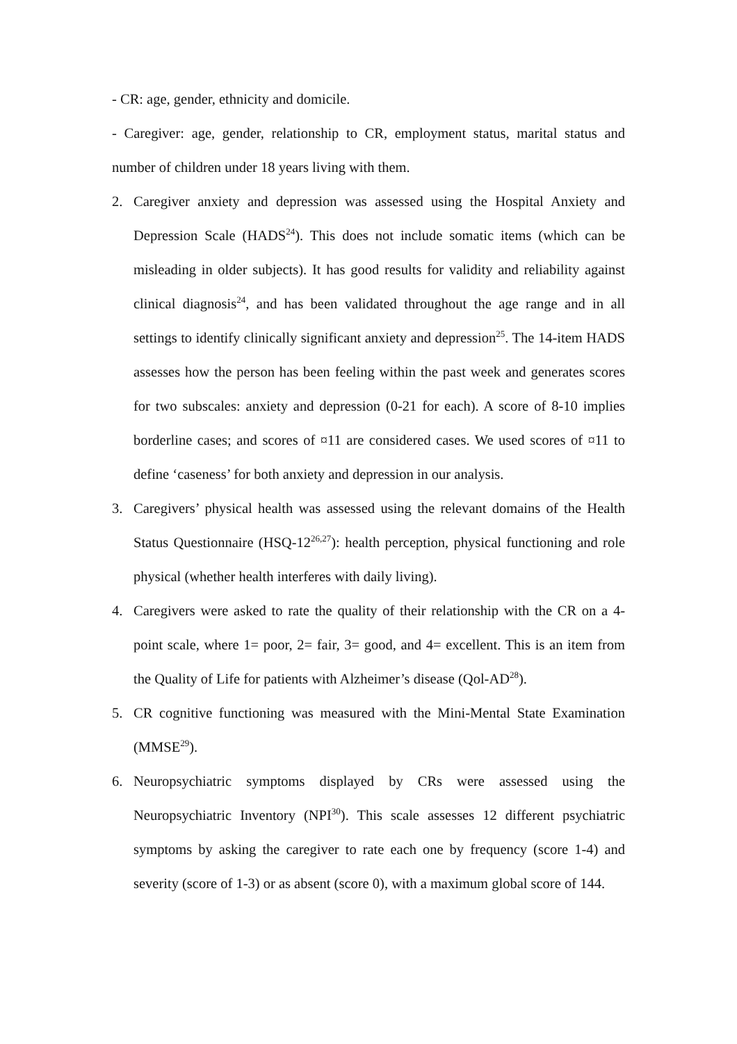- CR: age, gender, ethnicity and domicile.
- Caregiver: age, gender, relationship to CR, employment status, marital status and number of children under 18 years living with them.
2. Caregiver anxiety and depression was assessed using the Hospital Anxiety and Depression Scale (HADS<sup>24</sup>). This does not include somatic items (which can be misleading in older subjects). It has good results for validity and reliability against clinical diagnosis<sup>24</sup>, and has been validated throughout the age range and in all settings to identify clinically significant anxiety and depression<sup>25</sup>. The 14-item HADS assesses how the person has been feeling within the past week and generates scores for two subscales: anxiety and depression (0-21 for each). A score of 8-10 implies borderline cases; and scores of ¤11 are considered cases. We used scores of ¤11 to define ‘caseness’ for both anxiety and depression in our analysis.
3. Caregivers’ physical health was assessed using the relevant domains of the Health Status Questionnaire (HSQ-12<sup>26,27</sup>): health perception, physical functioning and role physical (whether health interferes with daily living).
4. Caregivers were asked to rate the quality of their relationship with the CR on a 4-point scale, where 1= poor, 2= fair, 3= good, and 4= excellent. This is an item from the Quality of Life for patients with Alzheimer’s disease (Qol-AD<sup>28</sup>).
5. CR cognitive functioning was measured with the Mini-Mental State Examination (MMSE<sup>29</sup>).
6. Neuropsychiatric symptoms displayed by CRs were assessed using the Neuropsychiatric Inventory (NPI<sup>30</sup>). This scale assesses 12 different psychiatric symptoms by asking the caregiver to rate each one by frequency (score 1-4) and severity (score of 1-3) or as absent (score 0), with a maximum global score of 144.